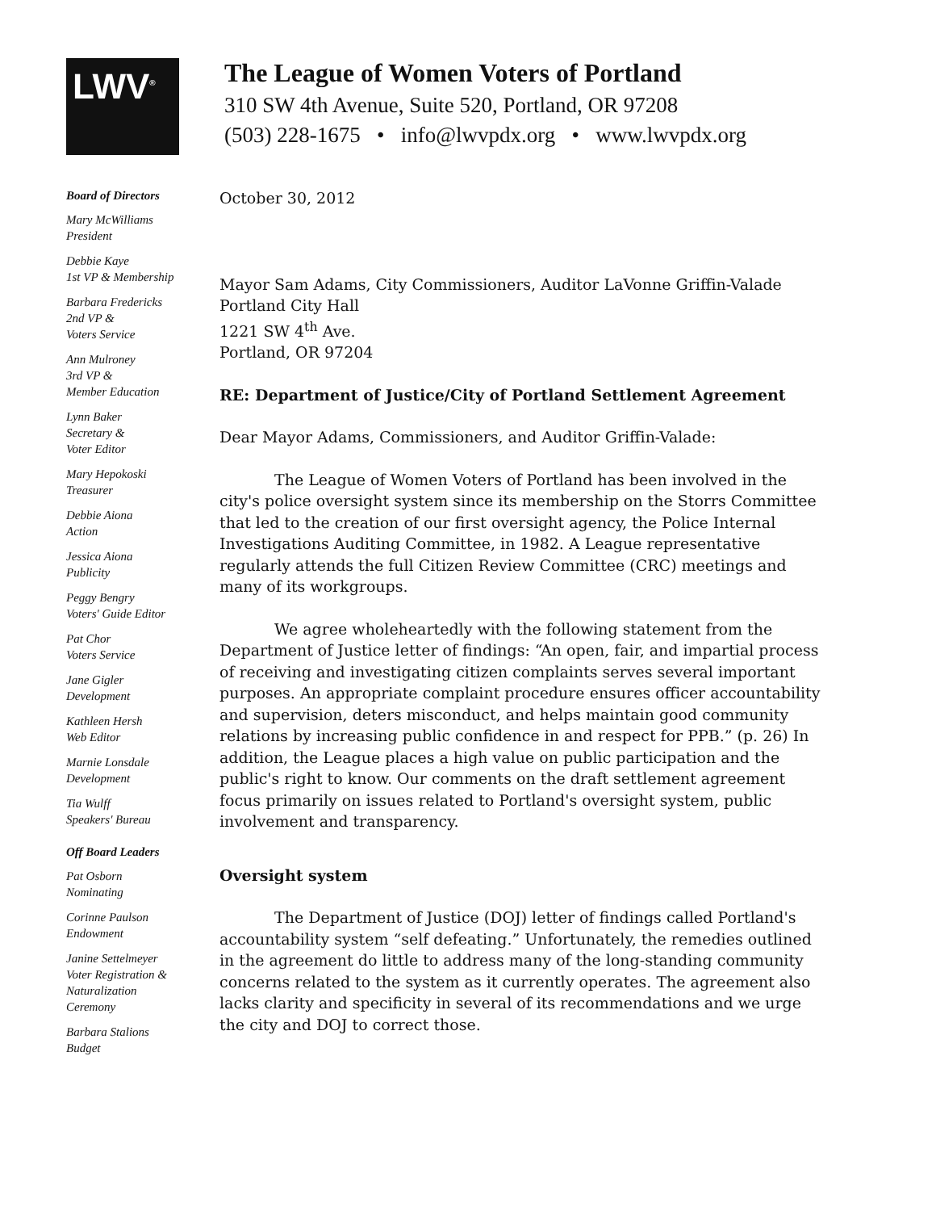LWV<sup>®</sup>
The League of Women Voters of Portland
310 SW 4th Avenue, Suite 520, Portland, OR 97208
(503) 228-1675 • info@lwvpdx.org • www.lwvpdx.org
Board of Directors
Mary McWilliams
President
Debbie Kaye
1st VP & Membership
Barbara Fredericks
2nd VP &
Voters Service
Ann Mulroney
3rd VP &
Member Education
Lynn Baker
Secretary &
Voter Editor
Mary Hepokoski
Treasurer
Debbie Aiona
Action
Jessica Aiona
Publicity
Peggy Bengry
Voters' Guide Editor
Pat Chor
Voters Service
Jane Gigler
Development
Kathleen Hersh
Web Editor
Marnie Lonsdale
Development
Tia Wulff
Speakers' Bureau
Off Board Leaders
Pat Osborn
Nominating
Corinne Paulson
Endowment
Janine Settelmeyer
Voter Registration &
Naturalization
Ceremony
Barbara Stalions
Budget
October 30, 2012
Mayor Sam Adams, City Commissioners, Auditor LaVonne Griffin-Valade
Portland City Hall
1221 SW 4<sup>th</sup> Ave.
Portland, OR 97204
RE: Department of Justice/City of Portland Settlement Agreement
Dear Mayor Adams, Commissioners, and Auditor Griffin-Valade:
The League of Women Voters of Portland has been involved in the city's police oversight system since its membership on the Storrs Committee that led to the creation of our first oversight agency, the Police Internal Investigations Auditing Committee, in 1982. A League representative regularly attends the full Citizen Review Committee (CRC) meetings and many of its workgroups.
We agree wholeheartedly with the following statement from the Department of Justice letter of findings: “An open, fair, and impartial process of receiving and investigating citizen complaints serves several important purposes. An appropriate complaint procedure ensures officer accountability and supervision, deters misconduct, and helps maintain good community relations by increasing public confidence in and respect for PPB.” (p. 26) In addition, the League places a high value on public participation and the public's right to know. Our comments on the draft settlement agreement focus primarily on issues related to Portland's oversight system, public involvement and transparency.
Oversight system
The Department of Justice (DOJ) letter of findings called Portland's accountability system “self defeating.” Unfortunately, the remedies outlined in the agreement do little to address many of the long-standing community concerns related to the system as it currently operates. The agreement also lacks clarity and specificity in several of its recommendations and we urge the city and DOJ to correct those.